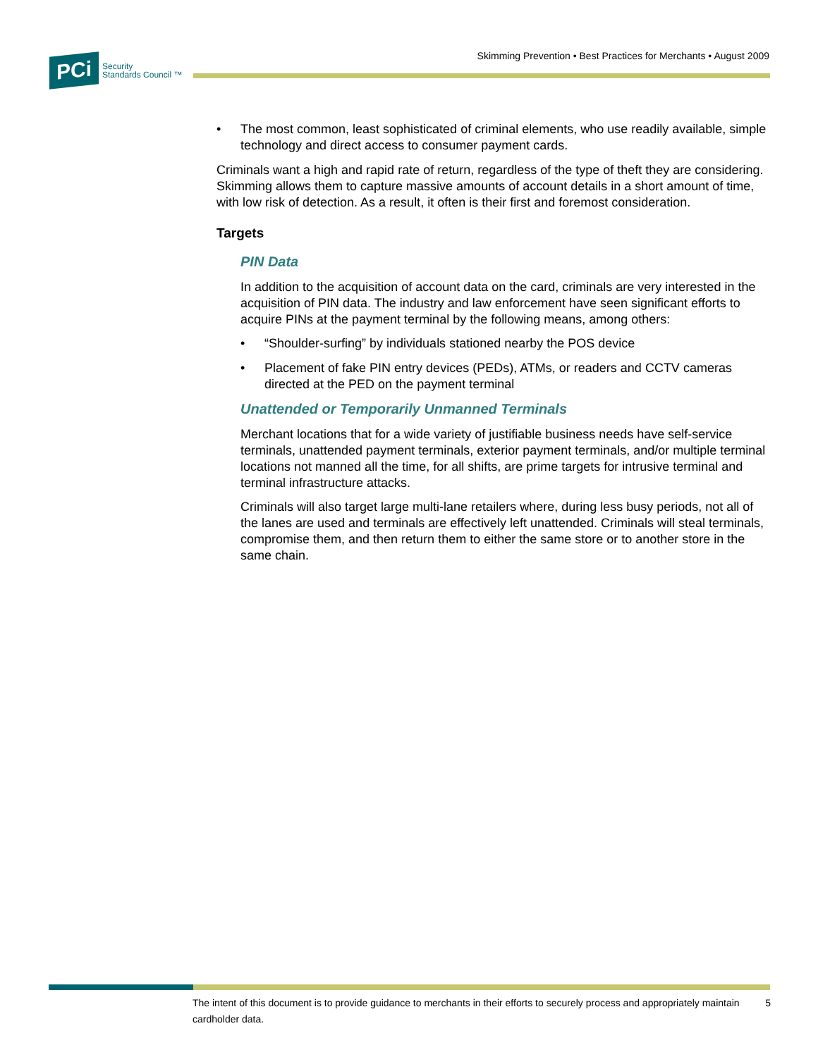PCi Security
Standards Council ™
Skimming Prevention • Best Practices for Merchants • August 2009
• The most common, least sophisticated of criminal elements, who use readily available, simple technology and direct access to consumer payment cards.
Criminals want a high and rapid rate of return, regardless of the type of theft they are considering. Skimming allows them to capture massive amounts of account details in a short amount of time, with low risk of detection. As a result, it often is their first and foremost consideration.
Targets
PIN Data
In addition to the acquisition of account data on the card, criminals are very interested in the acquisition of PIN data. The industry and law enforcement have seen significant efforts to acquire PINs at the payment terminal by the following means, among others:
• “Shoulder-surfing” by individuals stationed nearby the POS device
• Placement of fake PIN entry devices (PEDs), ATMs, or readers and CCTV cameras directed at the PED on the payment terminal
Unattended or Temporarily Unmanned Terminals
Merchant locations that for a wide variety of justifiable business needs have self-service terminals, unattended payment terminals, exterior payment terminals, and/or multiple terminal locations not manned all the time, for all shifts, are prime targets for intrusive terminal and terminal infrastructure attacks.
Criminals will also target large multi-lane retailers where, during less busy periods, not all of the lanes are used and terminals are effectively left unattended. Criminals will steal terminals, compromise them, and then return them to either the same store or to another store in the same chain.
The intent of this document is to provide guidance to merchants in their efforts to securely process and appropriately maintain cardholder data. 5